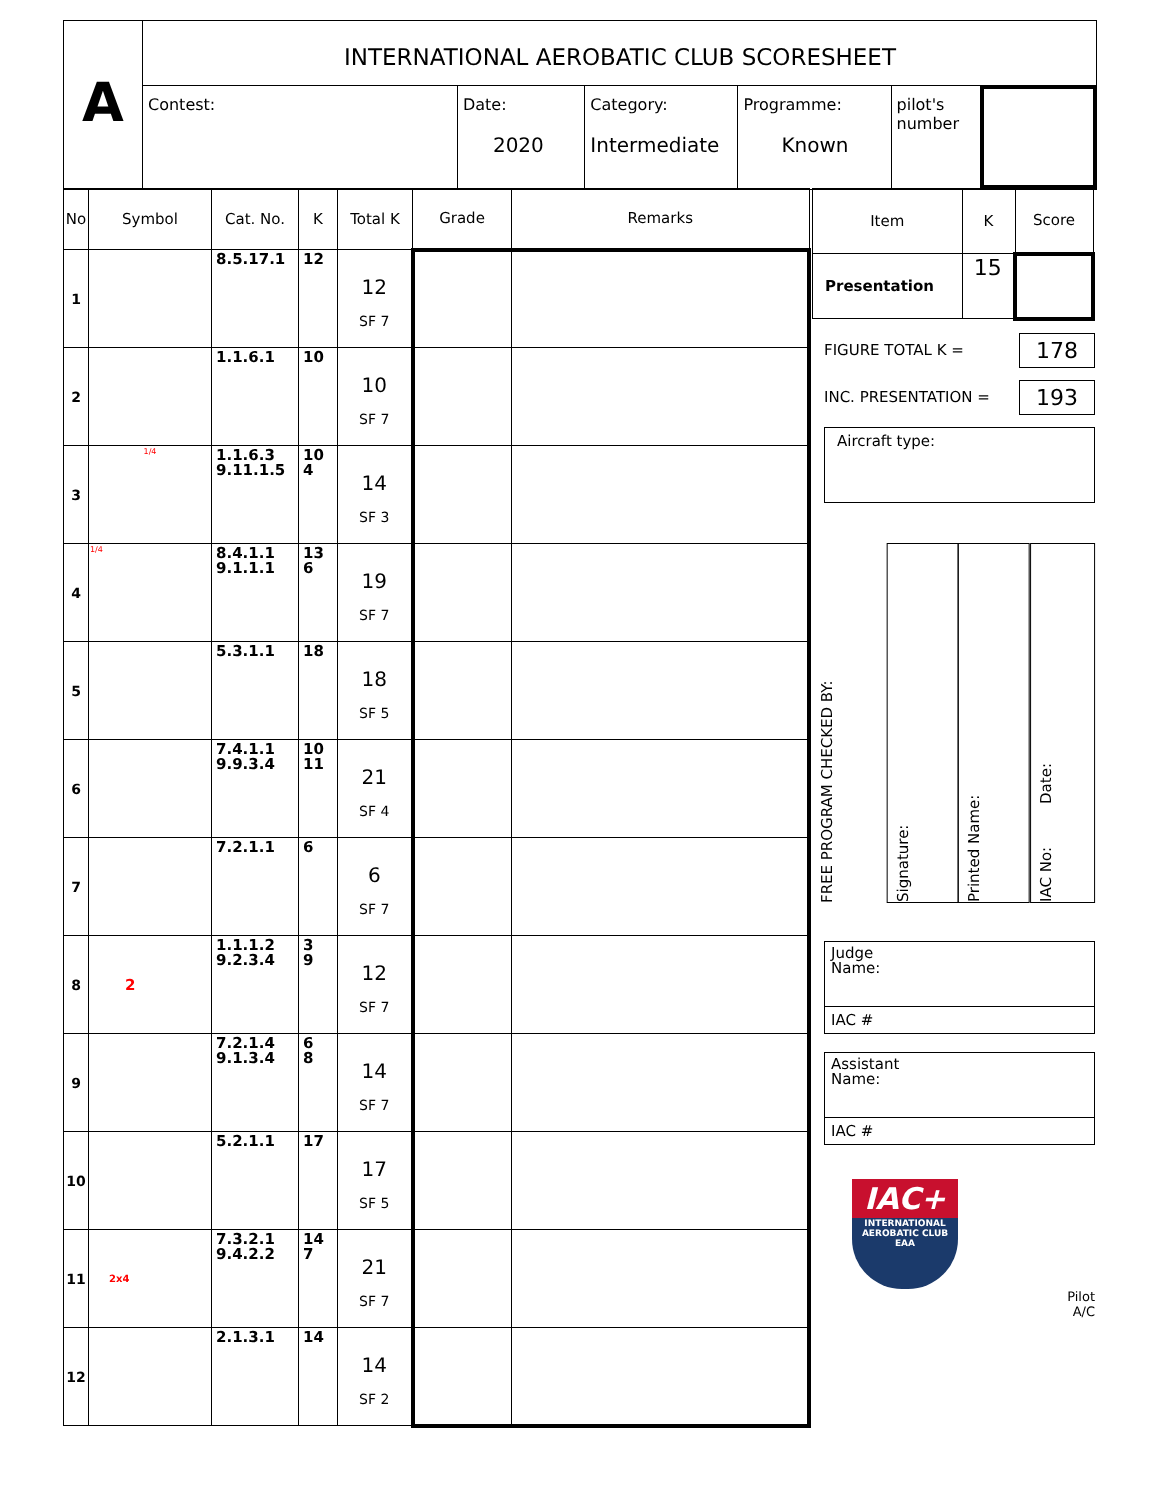A
INTERNATIONAL AEROBATIC CLUB SCORESHEET
Contest: Date:
2020
Category:
Intermediate
Programme:
Known
pilot's
number
| No | Symbol | Cat. No. | K | Total K | Grade | Remarks |
| --- | --- | --- | --- | --- | --- | --- |
| 1 | | 8.5.17.1 | 12 | 12 SF 7 | | |
| 2 | | 1.1.6.1 | 10 | 10 SF 7 | | |
| 3 | 1/4 | 1.1.6.3 9.11.1.5 | 10 4 | 14 SF 3 | | |
| 4 | 1/4 | 8.4.1.1 9.1.1.1 | 13 6 | 19 SF 7 | | |
| 5 | | 5.3.1.1 | 18 | 18 SF 5 | | |
| 6 | | 7.4.1.1 9.9.3.4 | 10 11 | 21 SF 4 | | |
| 7 | | 7.2.1.1 | 6 | 6 SF 7 | | |
| 8 | 2 | 1.1.1.2 9.2.3.4 | 3 9 | 12 SF 7 | | |
| 9 | | 7.2.1.4 9.1.3.4 | 6 8 | 14 SF 7 | | |
| 10 | | 5.2.1.1 | 17 | 17 SF 5 | | |
| 11 | 2x4 | 7.3.2.1 9.4.2.2 | 14 7 | 21 SF 7 | | |
| 12 | | 2.1.3.1 | 14 | 14 SF 2 | | |
| Item | K | Score |
| --- | --- | --- |
| Presentation | 15 | |
FIGURE TOTAL K = 178
INC. PRESENTATION = 193
Aircraft type:
FREE PROGRAM CHECKED BY:
Signature:
Printed Name:
IAC No: Date:
Judge
Name:
IAC #
Assistant
Name:
IAC #
IAC+
INTERNATIONAL
AEROBATIC CLUB
EAA
Pilot
A/C